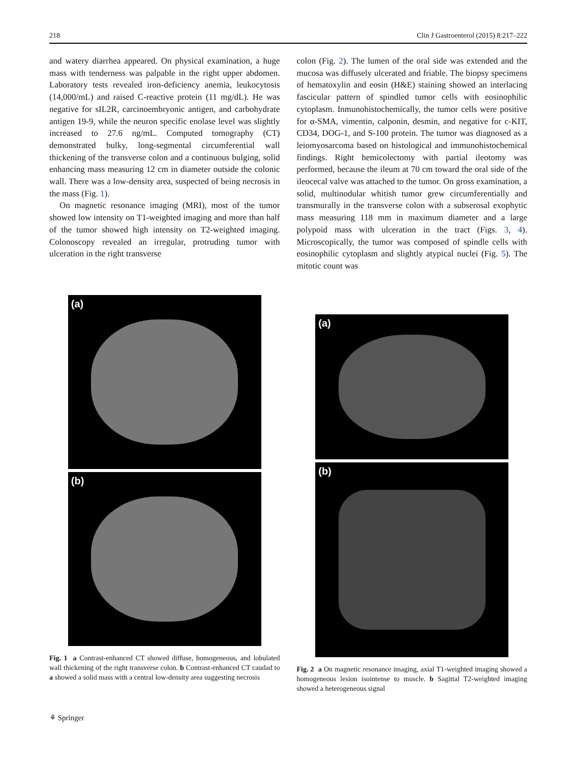218 Clin J Gastroenterol (2015) 8:217–222
and watery diarrhea appeared. On physical examination, a huge mass with tenderness was palpable in the right upper abdomen. Laboratory tests revealed iron-deficiency anemia, leukocytosis (14,000/mL) and raised C-reactive protein (11 mg/dL). He was negative for sIL2R, carcinoembryonic antigen, and carbohydrate antigen 19-9, while the neuron specific enolase level was slightly increased to 27.6 ng/mL. Computed tomography (CT) demonstrated bulky, long-segmental circumferential wall thickening of the transverse colon and a continuous bulging, solid enhancing mass measuring 12 cm in diameter outside the colonic wall. There was a low-density area, suspected of being necrosis in the mass (Fig. 1).
On magnetic resonance imaging (MRI), most of the tumor showed low intensity on T1-weighted imaging and more than half of the tumor showed high intensity on T2-weighted imaging. Colonoscopy revealed an irregular, protruding tumor with ulceration in the right transverse
colon (Fig. 2). The lumen of the oral side was extended and the mucosa was diffusely ulcerated and friable. The biopsy specimens of hematoxylin and eosin (H&E) staining showed an interlacing fascicular pattern of spindled tumor cells with eosinophilic cytoplasm. Inmunohistochemically, the tumor cells were positive for α-SMA, vimentin, calponin, desmin, and negative for c-KIT, CD34, DOG-1, and S-100 protein. The tumor was diagnosed as a leiomyosarcoma based on histological and immunohistochemical findings. Right hemicolectomy with partial ileotomy was performed, because the ileum at 70 cm toward the oral side of the ileocecal valve was attached to the tumor. On gross examination, a solid, multinodular whitish tumor grew circumferentially and transmurally in the transverse colon with a subserosal exophytic mass measuring 118 mm in maximum diameter and a large polypoid mass with ulceration in the tract (Figs. 3, 4). Microscopically, the tumor was composed of spindle cells with eosinophilic cytoplasm and slightly atypical nuclei (Fig. 5). The mitotic count was
(a)
(b)
Fig. 1 a Contrast-enhanced CT showed diffuse, homogeneous, and lobulated wall thickening of the right transverse colon. b Contrast-enhanced CT caudad to a showed a solid mass with a central low-density area suggesting necrosis
(a)
(b)
Fig. 2 a On magnetic resonance imaging, axial T1-weighted imaging showed a homogeneous lesion isointense to muscle. b Sagittal T2-weighted imaging showed a heterogeneous signal
⚘ Springer